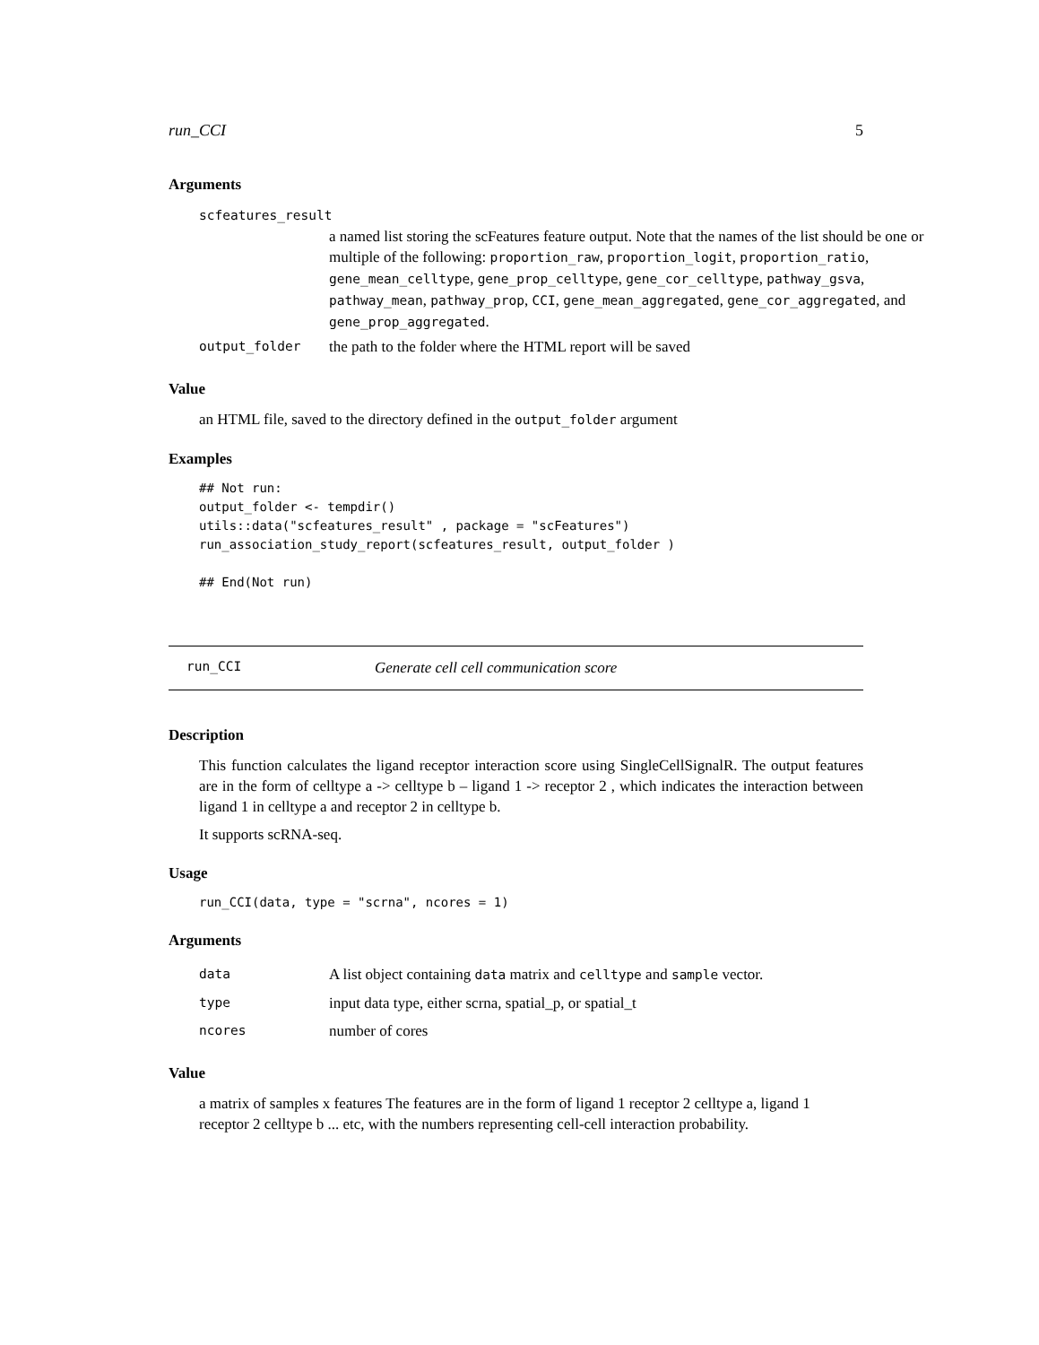run_CCI 5
Arguments
scfeatures_result
a named list storing the scFeatures feature output. Note that the names of the list should be one or multiple of the following: proportion_raw, proportion_logit, proportion_ratio, gene_mean_celltype, gene_prop_celltype, gene_cor_celltype, pathway_gsva, pathway_mean, pathway_prop, CCI, gene_mean_aggregated, gene_cor_aggregated, and gene_prop_aggregated.
| output_folder | the path to the folder where the HTML report will be saved |
Value
an HTML file, saved to the directory defined in the output_folder argument
Examples
## Not run:
output_folder <- tempdir()
utils::data("scfeatures_result" , package = "scFeatures")
run_association_study_report(scfeatures_result, output_folder )

## End(Not run)
run_CCI Generate cell cell communication score
Description
This function calculates the ligand receptor interaction score using SingleCellSignalR. The output features are in the form of celltype a -> celltype b – ligand 1 -> receptor 2 , which indicates the interaction between ligand 1 in celltype a and receptor 2 in celltype b.
It supports scRNA-seq.
Usage
run_CCI(data, type = "scrna", ncores = 1)
Arguments
| data | A list object containing data matrix and celltype and sample vector. |
| type | input data type, either scrna, spatial_p, or spatial_t |
| ncores | number of cores |
Value
a matrix of samples x features The features are in the form of ligand 1 receptor 2 celltype a, ligand 1 receptor 2 celltype b ... etc, with the numbers representing cell-cell interaction probability.